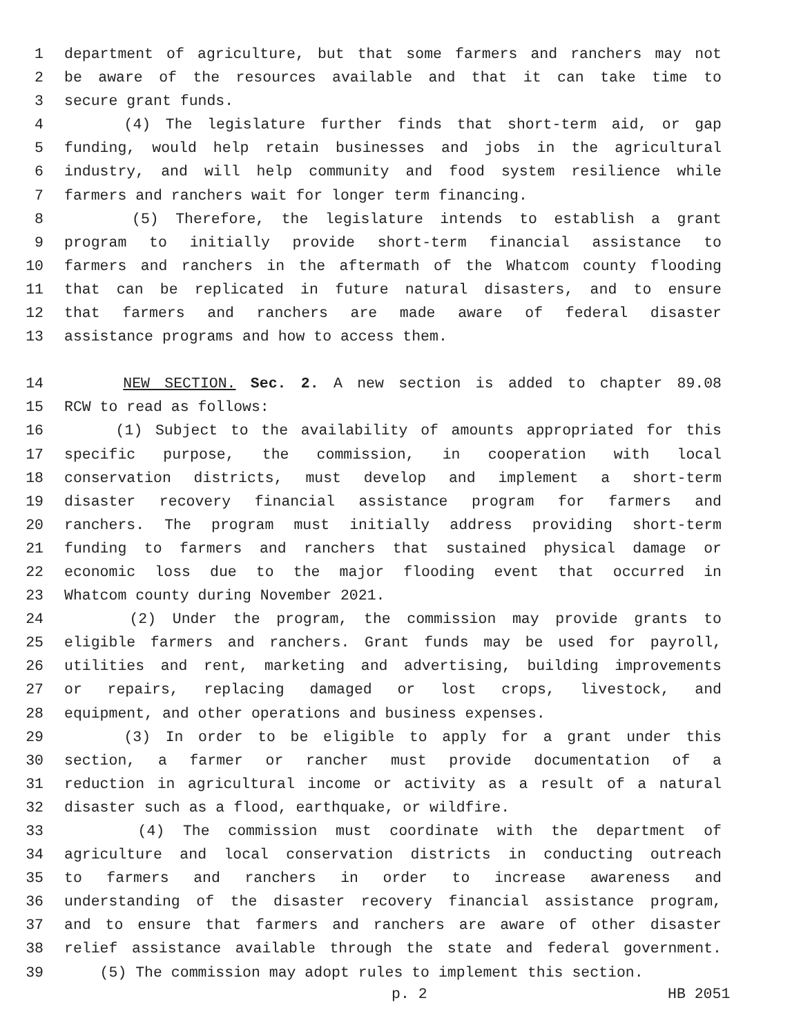1 department of agriculture, but that some farmers and ranchers may not
2 be aware of the resources available and that it can take time to
3 secure grant funds.
4 (4) The legislature further finds that short-term aid, or gap
5 funding, would help retain businesses and jobs in the agricultural
6 industry, and will help community and food system resilience while
7 farmers and ranchers wait for longer term financing.
8 (5) Therefore, the legislature intends to establish a grant
9 program to initially provide short-term financial assistance to
10 farmers and ranchers in the aftermath of the Whatcom county flooding
11 that can be replicated in future natural disasters, and to ensure
12 that farmers and ranchers are made aware of federal disaster
13 assistance programs and how to access them.
14 NEW SECTION. Sec. 2. A new section is added to chapter 89.08
15 RCW to read as follows:
16 (1) Subject to the availability of amounts appropriated for this
17 specific purpose, the commission, in cooperation with local
18 conservation districts, must develop and implement a short-term
19 disaster recovery financial assistance program for farmers and
20 ranchers. The program must initially address providing short-term
21 funding to farmers and ranchers that sustained physical damage or
22 economic loss due to the major flooding event that occurred in
23 Whatcom county during November 2021.
24 (2) Under the program, the commission may provide grants to
25 eligible farmers and ranchers. Grant funds may be used for payroll,
26 utilities and rent, marketing and advertising, building improvements
27 or repairs, replacing damaged or lost crops, livestock, and
28 equipment, and other operations and business expenses.
29 (3) In order to be eligible to apply for a grant under this
30 section, a farmer or rancher must provide documentation of a
31 reduction in agricultural income or activity as a result of a natural
32 disaster such as a flood, earthquake, or wildfire.
33 (4) The commission must coordinate with the department of
34 agriculture and local conservation districts in conducting outreach
35 to farmers and ranchers in order to increase awareness and
36 understanding of the disaster recovery financial assistance program,
37 and to ensure that farmers and ranchers are aware of other disaster
38 relief assistance available through the state and federal government.
39 (5) The commission may adopt rules to implement this section.
p. 2 HB 2051